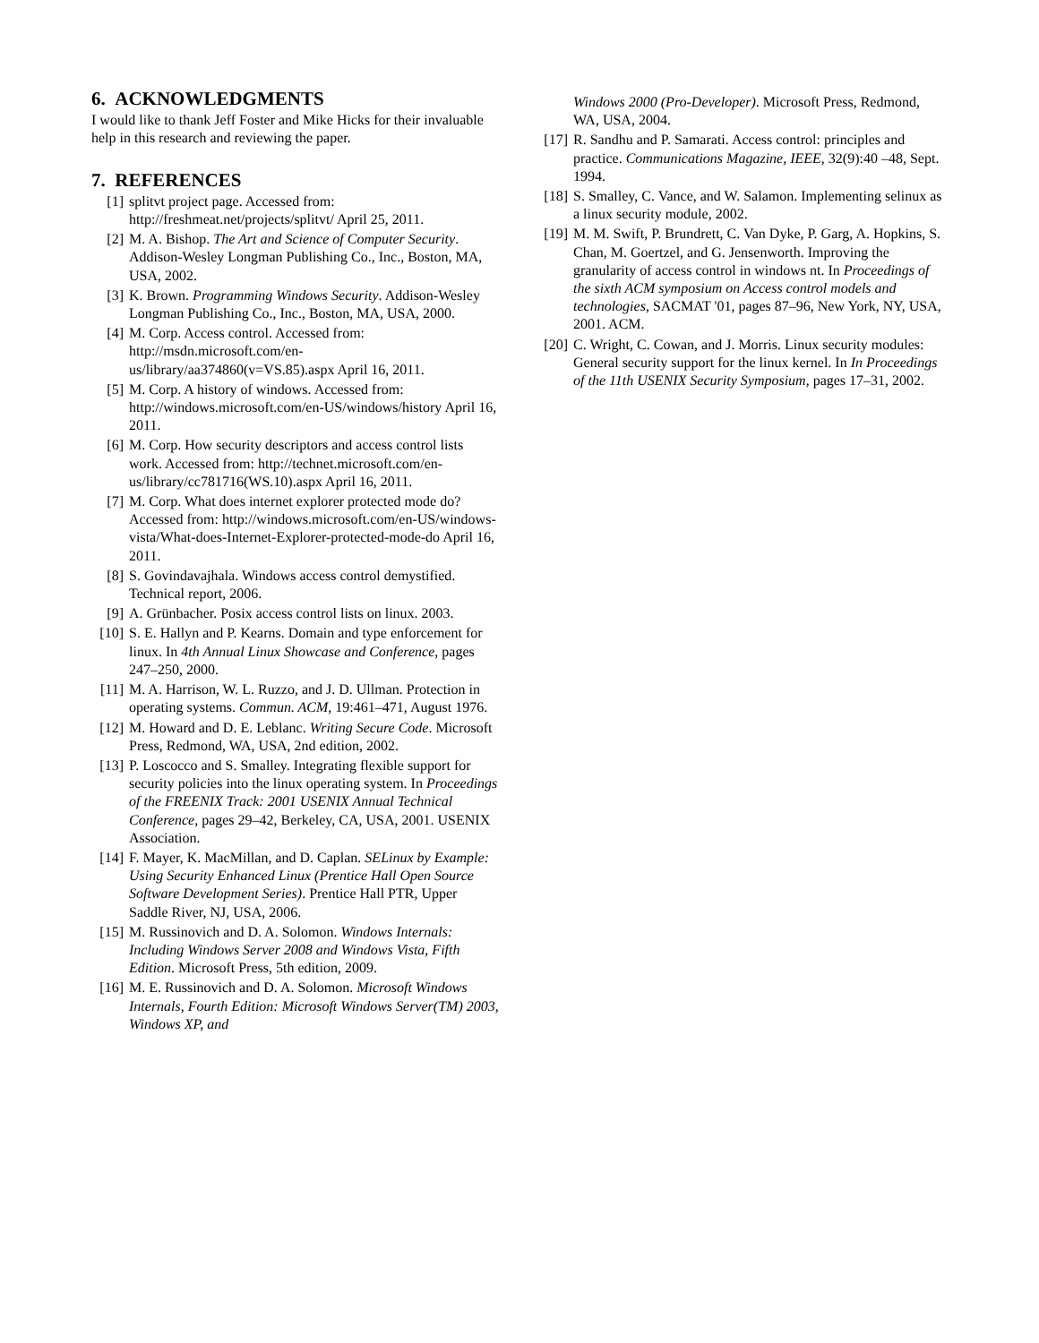6. ACKNOWLEDGMENTS
I would like to thank Jeff Foster and Mike Hicks for their invaluable help in this research and reviewing the paper.
7. REFERENCES
[1] splitvt project page. Accessed from: http://freshmeat.net/projects/splitvt/ April 25, 2011.
[2] M. A. Bishop. The Art and Science of Computer Security. Addison-Wesley Longman Publishing Co., Inc., Boston, MA, USA, 2002.
[3] K. Brown. Programming Windows Security. Addison-Wesley Longman Publishing Co., Inc., Boston, MA, USA, 2000.
[4] M. Corp. Access control. Accessed from: http://msdn.microsoft.com/en-us/library/aa374860(v=VS.85).aspx April 16, 2011.
[5] M. Corp. A history of windows. Accessed from: http://windows.microsoft.com/en-US/windows/history April 16, 2011.
[6] M. Corp. How security descriptors and access control lists work. Accessed from: http://technet.microsoft.com/en-us/library/cc781716(WS.10).aspx April 16, 2011.
[7] M. Corp. What does internet explorer protected mode do? Accessed from: http://windows.microsoft.com/en-US/windows-vista/What-does-Internet-Explorer-protected-mode-do April 16, 2011.
[8] S. Govindavajhala. Windows access control demystified. Technical report, 2006.
[9] A. Grünbacher. Posix access control lists on linux. 2003.
[10]
S. E. Hallyn and P. Kearns. Domain and type enforcement for linux. In 4th Annual Linux Showcase and Conference, pages 247–250, 2000.
[11]
M. A. Harrison, W. L. Ruzzo, and J. D. Ullman. Protection in operating systems. Commun. ACM, 19:461–471, August 1976.
[12]
M. Howard and D. E. Leblanc. Writing Secure Code. Microsoft Press, Redmond, WA, USA, 2nd edition, 2002.
[13]
P. Loscocco and S. Smalley. Integrating flexible support for security policies into the linux operating system. In Proceedings of the FREENIX Track: 2001 USENIX Annual Technical Conference, pages 29–42, Berkeley, CA, USA, 2001. USENIX Association.
[14]
F. Mayer, K. MacMillan, and D. Caplan. SELinux by Example: Using Security Enhanced Linux (Prentice Hall Open Source Software Development Series). Prentice Hall PTR, Upper Saddle River, NJ, USA, 2006.
[15]
M. Russinovich and D. A. Solomon. Windows Internals: Including Windows Server 2008 and Windows Vista, Fifth Edition. Microsoft Press, 5th edition, 2009.
[16]
M. E. Russinovich and D. A. Solomon. Microsoft Windows Internals, Fourth Edition: Microsoft Windows Server(TM) 2003, Windows XP, and
Windows 2000 (Pro-Developer). Microsoft Press, Redmond, WA, USA, 2004.
[17]
R. Sandhu and P. Samarati. Access control: principles and practice. Communications Magazine, IEEE, 32(9):40 –48, Sept. 1994.
[18]
S. Smalley, C. Vance, and W. Salamon. Implementing selinux as a linux security module, 2002.
[19]
M. M. Swift, P. Brundrett, C. Van Dyke, P. Garg, A. Hopkins, S. Chan, M. Goertzel, and G. Jensenworth. Improving the granularity of access control in windows nt. In Proceedings of the sixth ACM symposium on Access control models and technologies, SACMAT '01, pages 87–96, New York, NY, USA, 2001. ACM.
[20]
C. Wright, C. Cowan, and J. Morris. Linux security modules: General security support for the linux kernel. In In Proceedings of the 11th USENIX Security Symposium, pages 17–31, 2002.